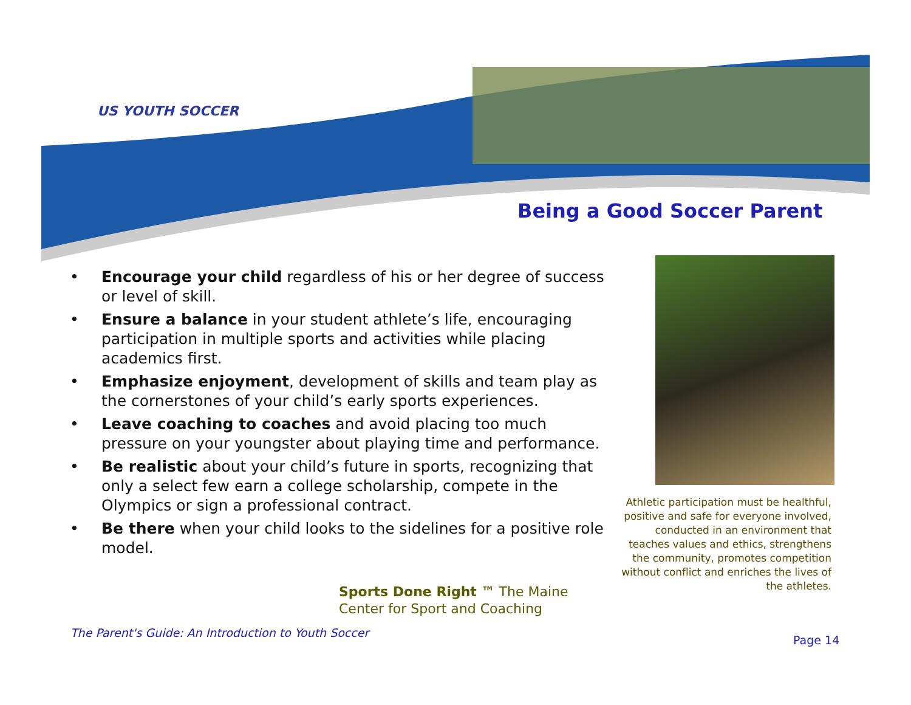US YOUTH SOCCER
Being a Good Soccer Parent
• Encourage your child regardless of his or her degree of success or level of skill.
• Ensure a balance in your student athlete’s life, encouraging participation in multiple sports and activities while placing academics first.
• Emphasize enjoyment, development of skills and team play as the cornerstones of your child’s early sports experiences.
• Leave coaching to coaches and avoid placing too much pressure on your youngster about playing time and performance.
• Be realistic about your child’s future in sports, recognizing that only a select few earn a college scholarship, compete in the Olympics or sign a professional contract.
• Be there when your child looks to the sidelines for a positive role model.
Sports Done Right ™ The Maine Center for Sport and Coaching
Athletic participation must be healthful, positive and safe for everyone involved, conducted in an environment that teaches values and ethics, strengthens the community, promotes competition without conflict and enriches the lives of the athletes.
The Parent's Guide: An Introduction to Youth Soccer
Page 14